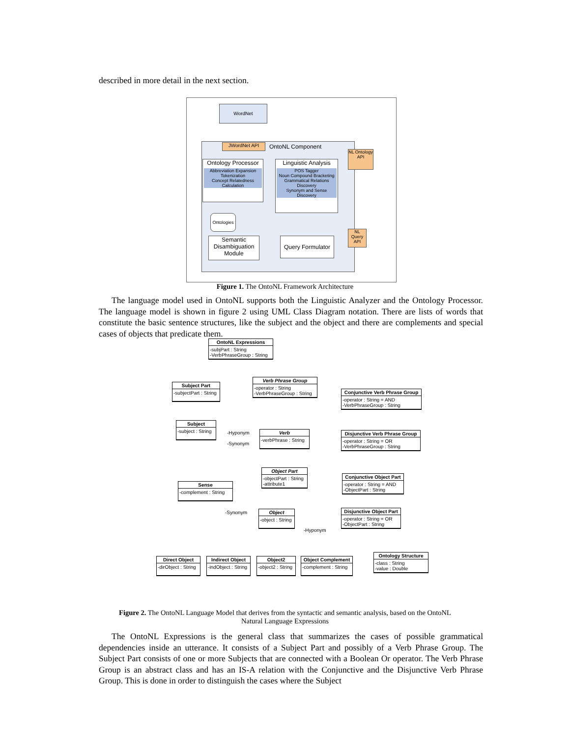described in more detail in the next section.
WordNet
JWordNet API OntoNL Component
Ontology Processor
Abbreviation Expansion
Tokenization
Concept Relatedness Calculation
Linguistic Analysis
POS Tagger
Noun Compound Bracketing
Grammatical Relations Discovery
Synonym and Sense Discovery
Ontologies
Semantic Disambiguation Module
Query Formulator
NL Ontology API
NL Query API
Figure 1. The OntoNL Framework Architecture
The language model used in OntoNL supports both the Linguistic Analyzer and the Ontology Processor. The language model is shown in figure 2 using UML Class Diagram notation. There are lists of words that constitute the basic sentence structures, like the subject and the object and there are complements and special cases of objects that predicate them.
OntoNL Expressions
-subjPart : String
-VerbPhraseGroup : String
Subject Part
-subjectPart : String
Verb Phrase Group
-operator : String
-VerbPhraseGroup : String
Conjunctive Verb Phrase Group
-operator : String = AND
-VerbPhraseGroup : String
Subject
-subject : String
-Hyponym
-Synonym
Verb
-verbPhrase : String
Disjunctive Verb Phrase Group
-operator : String = OR
-VerbPhraseGroup : String
Object Part
-objectPart : String
-attribute1
Conjunctive Object Part
-operator : String = AND
-ObjectPart : String
Sense
-complement : String
-Synonym
Object
-object : String
Disjunctive Object Part
-operator : String = OR
-ObjectPart : String
-Hyponym
Ontology Structure
-class : String
-value : Double
Direct Object
-dirObject : String
Indirect Object
-indObject : String
Object2
-object2 : String
Object Complement
-complement : String
Figure 2. The OntoNL Language Model that derives from the syntactic and semantic analysis, based on the OntoNL
Natural Language Expressions
The OntoNL Expressions is the general class that summarizes the cases of possible grammatical dependencies inside an utterance. It consists of a Subject Part and possibly of a Verb Phrase Group. The Subject Part consists of one or more Subjects that are connected with a Boolean Or operator. The Verb Phrase Group is an abstract class and has an IS-A relation with the Conjunctive and the Disjunctive Verb Phrase Group. This is done in order to distinguish the cases where the Subject